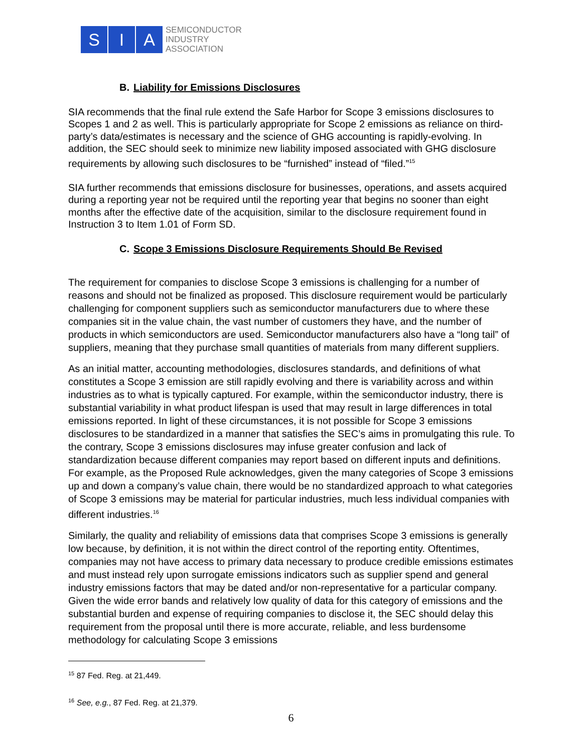S I A
SEMICONDUCTOR
INDUSTRY
ASSOCIATION
B. Liability for Emissions Disclosures
SIA recommends that the final rule extend the Safe Harbor for Scope 3 emissions disclosures to Scopes 1 and 2 as well. This is particularly appropriate for Scope 2 emissions as reliance on third-party’s data/estimates is necessary and the science of GHG accounting is rapidly-evolving. In addition, the SEC should seek to minimize new liability imposed associated with GHG disclosure requirements by allowing such disclosures to be “furnished” instead of “filed.”<sup>15</sup>
SIA further recommends that emissions disclosure for businesses, operations, and assets acquired during a reporting year not be required until the reporting year that begins no sooner than eight months after the effective date of the acquisition, similar to the disclosure requirement found in Instruction 3 to Item 1.01 of Form SD.
C. Scope 3 Emissions Disclosure Requirements Should Be Revised
The requirement for companies to disclose Scope 3 emissions is challenging for a number of reasons and should not be finalized as proposed. This disclosure requirement would be particularly challenging for component suppliers such as semiconductor manufacturers due to where these companies sit in the value chain, the vast number of customers they have, and the number of products in which semiconductors are used. Semiconductor manufacturers also have a “long tail” of suppliers, meaning that they purchase small quantities of materials from many different suppliers.
As an initial matter, accounting methodologies, disclosures standards, and definitions of what constitutes a Scope 3 emission are still rapidly evolving and there is variability across and within industries as to what is typically captured. For example, within the semiconductor industry, there is substantial variability in what product lifespan is used that may result in large differences in total emissions reported. In light of these circumstances, it is not possible for Scope 3 emissions disclosures to be standardized in a manner that satisfies the SEC’s aims in promulgating this rule. To the contrary, Scope 3 emissions disclosures may infuse greater confusion and lack of standardization because different companies may report based on different inputs and definitions. For example, as the Proposed Rule acknowledges, given the many categories of Scope 3 emissions up and down a company’s value chain, there would be no standardized approach to what categories of Scope 3 emissions may be material for particular industries, much less individual companies with different industries.<sup>16</sup>
Similarly, the quality and reliability of emissions data that comprises Scope 3 emissions is generally low because, by definition, it is not within the direct control of the reporting entity. Oftentimes, companies may not have access to primary data necessary to produce credible emissions estimates and must instead rely upon surrogate emissions indicators such as supplier spend and general industry emissions factors that may be dated and/or non-representative for a particular company. Given the wide error bands and relatively low quality of data for this category of emissions and the substantial burden and expense of requiring companies to disclose it, the SEC should delay this requirement from the proposal until there is more accurate, reliable, and less burdensome methodology for calculating Scope 3 emissions
<sup>15</sup> 87 Fed. Reg. at 21,449.
<sup>16</sup> See, e.g., 87 Fed. Reg. at 21,379.
6